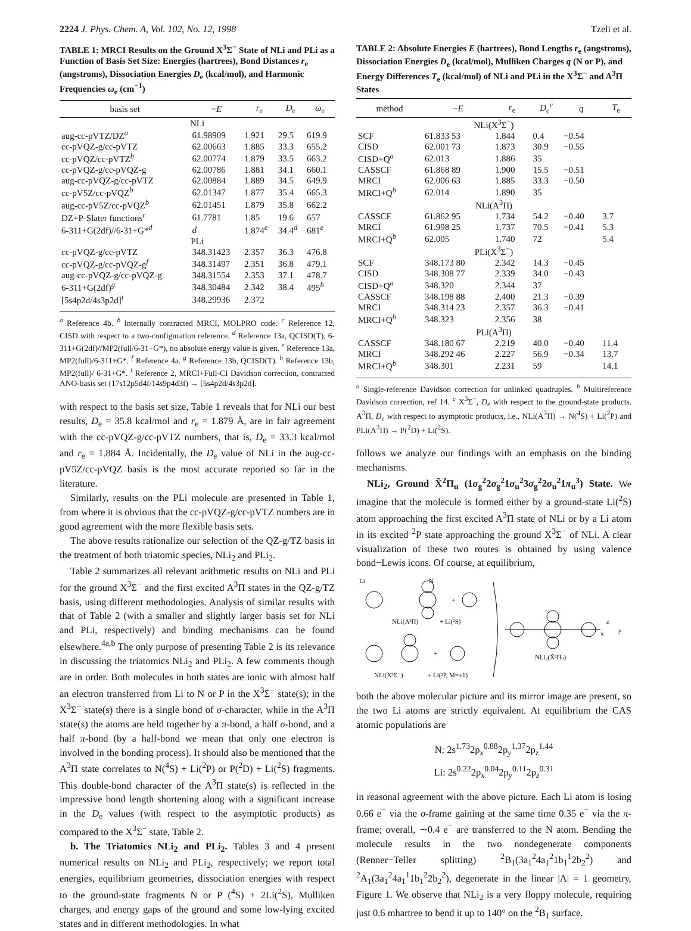2224 J. Phys. Chem. A, Vol. 102, No. 12, 1998 Tzeli et al.
TABLE 1: MRCI Results on the Ground X<sup>3</sup>Σ<sup>−</sup> State of NLi and PLi as a Function of Basis Set Size: Energies (hartrees), Bond Distances r<sub>e</sub> (angstroms), Dissociation Energies D<sub>e</sub> (kcal/mol), and Harmonic Frequencies ω<sub>e</sub> (cm<sup>−1</sup>)
| basis set | − E | r<sub>e</sub> | D<sub>e</sub> | ω<sub>e</sub> |
| --- | --- | --- | --- | --- |
| NLi | | | | |
| aug-cc-pVTZ/DZ<sup>a</sup> | 61.98909 | 1.921 | 29.5 | 619.9 |
| cc-pVQZ-g/cc-pVTZ | 62.00663 | 1.885 | 33.3 | 655.2 |
| cc-pVQZ/cc-pVTZ<sup>b</sup> | 62.00774 | 1.879 | 33.5 | 663.2 |
| cc-pVQZ-g/cc-pVQZ-g | 62.00786 | 1.881 | 34.1 | 660.1 |
| aug-cc-pVQZ-g/cc-pVTZ | 62.00884 | 1.889 | 34.5 | 649.9 |
| cc-pV5Z/cc-pVQZ<sup>b</sup> | 62.01347 | 1.877 | 35.4 | 665.3 |
| aug-cc-pV5Z/cc-pVQZ<sup>b</sup> | 62.01451 | 1.879 | 35.8 | 662.2 |
| DZ+P-Slater functions<sup>c</sup> | 61.7781 | 1.85 | 19.6 | 657 |
| 6-311+G(2df)//6-31+G*<sup>d</sup> | d | 1.874<sup>e</sup> | 34.4<sup>d</sup> | 681<sup>e</sup> |
| PLi | | | | |
| cc-pVQZ-g/cc-pVTZ | 348.31423 | 2.357 | 36.3 | 476.8 |
| cc-pVQZ-g/cc-pVQZ-g<sup>f</sup> | 348.31497 | 2.351 | 36.8 | 479.1 |
| aug-cc-pVQZ-g/cc-pVQZ-g | 348.31554 | 2.353 | 37.1 | 478.7 |
| 6-311+G(2df)<sup>g</sup> | 348.30484 | 2.342 | 38.4 | 495<sup>h</sup> |
| [5s4p2d/4s3p2d]<sup>i</sup> | 348.29936 | 2.372 | | |
<sup>a</sup> Reference 4b. <sup>b</sup> Internally contracted MRCI, MOLPRO code. <sup>c</sup> Reference 12, CISD with respect to a two-configuration reference. <sup>d</sup> Reference 13a, QCISD(T), 6-311+G(2df)//MP2(full/6-31+G*), no absolute energy value is given. <sup>e</sup> Reference 13a, MP2(full)/6-311+G*. <sup>f</sup> Reference 4a. <sup>g</sup> Reference 13b, QCISD(T). <sup>h</sup> Reference 13b, MP2(full)/ 6-31+G*. <sup>i</sup> Reference 2, MRCI+Full-CI Davidson correction, contracted ANO-basis set (17s12p5d4f/14s9p4d3f) → [5s4p2d/4s3p2d].
with respect to the basis set size, Table 1 reveals that for NLi our best results, D<sub>e</sub> = 35.8 kcal/mol and r<sub>e</sub> = 1.879 Å, are in fair agreement with the cc-pVQZ-g/cc-pVTZ numbers, that is, D<sub>e</sub> = 33.3 kcal/mol and r<sub>e</sub> = 1.884 Å. Incidentally, the D<sub>e</sub> value of NLi in the aug-cc-pV5Z/cc-pVQZ basis is the most accurate reported so far in the literature.
Similarly, results on the PLi molecule are presented in Table 1, from where it is obvious that the cc-pVQZ-g/cc-pVTZ numbers are in good agreement with the more flexible basis sets.
The above results rationalize our selection of the QZ-g/TZ basis in the treatment of both triatomic species, NLi<sub>2</sub> and PLi<sub>2</sub>.
Table 2 summarizes all relevant arithmetic results on NLi and PLi for the ground X<sup>3</sup>Σ<sup>−</sup> and the first excited A<sup>3</sup>Π states in the QZ-g/TZ basis, using different methodologies. Analysis of similar results with that of Table 2 (with a smaller and slightly larger basis set for NLi and PLi, respectively) and binding mechanisms can be found elsewhere.<sup>4a,b</sup> The only purpose of presenting Table 2 is its relevance in discussing the triatomics NLi<sub>2</sub> and PLi<sub>2</sub>. A few comments though are in order. Both molecules in both states are ionic with almost half an electron transferred from Li to N or P in the X<sup>3</sup>Σ<sup>−</sup> state(s); in the X<sup>3</sup>Σ<sup>−</sup> state(s) there is a single bond of σ-character, while in the A<sup>3</sup>Π state(s) the atoms are held together by a π-bond, a half σ-bond, and a half π-bond (by a half-bond we mean that only one electron is involved in the bonding process). It should also be mentioned that the A<sup>3</sup>Π state correlates to N(<sup>4</sup>S) + Li(<sup>2</sup>P) or P(<sup>2</sup>D) + Li(<sup>2</sup>S) fragments. This double-bond character of the A<sup>3</sup>Π state(s) is reflected in the impressive bond length shortening along with a significant increase in the D<sub>e</sub> values (with respect to the asymptotic products) as compared to the X<sup>3</sup>Σ<sup>−</sup> state, Table 2.
b. The Triatomics NLi<sub>2</sub> and PLi<sub>2</sub>. Tables 3 and 4 present numerical results on NLi<sub>2</sub> and PLi<sub>2</sub>, respectively; we report total energies, equilibrium geometries, dissociation energies with respect to the ground-state fragments N or P (<sup>4</sup>S) + 2Li(<sup>2</sup>S), Mulliken charges, and energy gaps of the ground and some low-lying excited states and in different methodologies. In what
TABLE 2: Absolute Energies E (hartrees), Bond Lengths r<sub>e</sub> (angstroms), Dissociation Energies D<sub>e</sub> (kcal/mol), Mulliken Charges q (N or P), and Energy Differences T<sub>e</sub> (kcal/mol) of NLi and PLi in the X<sup>3</sup>Σ<sup>−</sup> and A<sup>3</sup>Π States
| method | − E | r<sub>e</sub> | D<sub>e</sub><sup>c</sup> | q | T<sub>e</sub> |
| --- | --- | --- | --- | --- | --- |
| NLi(X<sup>3</sup>Σ<sup>−</sup>) | | | | | |
| SCF | 61.833 53 | 1.844 | 0.4 | −0.54 | |
| CISD | 62.001 73 | 1.873 | 30.9 | −0.55 | |
| CISD+Q<sup>a</sup> | 62.013 | 1.886 | 35 | | |
| CASSCF | 61.868 89 | 1.900 | 15.5 | −0.51 | |
| MRCI | 62.006 63 | 1.885 | 33.3 | −0.50 | |
| MRCI+Q<sup>b</sup> | 62.014 | 1.890 | 35 | | |
| NLi(A<sup>3</sup>Π) | | | | | |
| CASSCF | 61.862 95 | 1.734 | 54.2 | −0.40 | 3.7 |
| MRCI | 61.998 25 | 1.737 | 70.5 | −0.41 | 5.3 |
| MRCI+Q<sup>b</sup> | 62.005 | 1.740 | 72 | | 5.4 |
| PLi(X<sup>3</sup>Σ<sup>−</sup>) | | | | | |
| SCF | 348.173 80 | 2.342 | 14.3 | −0.45 | |
| CISD | 348.308 77 | 2.339 | 34.0 | −0.43 | |
| CISD+Q<sup>a</sup> | 348.320 | 2.344 | 37 | | |
| CASSCF | 348.198 88 | 2.400 | 21.3 | −0.39 | |
| MRCI | 348.314 23 | 2.357 | 36.3 | −0.41 | |
| MRCI+Q<sup>b</sup> | 348.323 | 2.356 | 38 | | |
| PLi(A<sup>3</sup>Π) | | | | | |
| CASSCF | 348.180 67 | 2.219 | 40.0 | −0.40 | 11.4 |
| MRCI | 348.292 46 | 2.227 | 56.9 | −0.34 | 13.7 |
| MRCI+Q<sup>b</sup> | 348.301 | 2.231 | 59 | | 14.1 |
<sup>a</sup> Single-reference Davidson correction for unlinked quadruples. <sup>b</sup> Multireference Davidson correction, ref 14. <sup>c</sup> X<sup>3</sup>Σ<sup>−</sup>, D<sub>e</sub> with respect to the ground-state products. A<sup>3</sup>Π, D<sub>e</sub> with respect to asymptotic products, i.e., NLi(A<sup>3</sup>Π) → N(<sup>4</sup>S) + Li(<sup>2</sup>P) and PLi(A<sup>3</sup>Π) → P(<sup>2</sup>D) + Li(<sup>2</sup>S).
follows we analyze our findings with an emphasis on the binding mechanisms.
NLi<sub>2</sub>, Ground X̃<sup>2</sup>Π<sub>u</sub> (1σ<sub>g</sub><sup>2</sup>2σ<sub>g</sub><sup>2</sup>1σ<sub>u</sub><sup>2</sup>3σ<sub>g</sub><sup>2</sup>2σ<sub>u</sub><sup>2</sup>1π<sub>u</sub><sup>3</sup>) State. We imagine that the molecule is formed either by a ground-state Li(<sup>2</sup>S) atom approaching the first excited A<sup>3</sup>Π state of NLi or by a Li atom in its excited <sup>2</sup>P state approaching the ground X<sup>3</sup>Σ<sup>−</sup> of NLi. A clear visualization of these two routes is obtained by using valence bond−Lewis icons. Of course, at equilibrium,
Li
N
+
NLi(A³Π)
+ Li(²S)
+
NLi(X³Σ⁻)
+ Li(²P, M=±1)
NLi₂(X̃²Πu)
z
y
x
both the above molecular picture and its mirror image are present, so the two Li atoms are strictly equivalent. At equilibrium the CAS atomic populations are
N: 2s<sup>1.73</sup>2p<sub>x</sub><sup>0.88</sup>2p<sub>y</sub><sup>1.37</sup>2p<sub>z</sub><sup>1.44</sup>
Li: 2s<sup>0.22</sup>2p<sub>x</sub><sup>0.04</sup>2p<sub>y</sub><sup>0.11</sup>2p<sub>z</sub><sup>0.31</sup>
in reasonal agreement with the above picture. Each Li atom is losing 0.66 e<sup>−</sup> via the σ-frame gaining at the same time 0.35 e<sup>−</sup> via the π-frame; overall, ∼0.4 e<sup>−</sup> are transferred to the N atom. Bending the molecule results in the two nondegenerate components (Renner−Teller splitting) <sup>2</sup>B<sub>1</sub>(3a<sub>1</sub><sup>2</sup>4a<sub>1</sub><sup>2</sup>1b<sub>1</sub><sup>1</sup>2b<sub>2</sub><sup>2</sup>) and <sup>2</sup>A<sub>1</sub>(3a<sub>1</sub><sup>2</sup>4a<sub>1</sub><sup>1</sup>1b<sub>1</sub><sup>2</sup>2b<sub>2</sub><sup>2</sup>), degenerate in the linear |Λ| = 1 geometry, Figure 1. We observe that NLi<sub>2</sub> is a very floppy molecule, requiring just 0.6 mhartree to bend it up to 140° on the <sup>2</sup>B<sub>1</sub> surface.